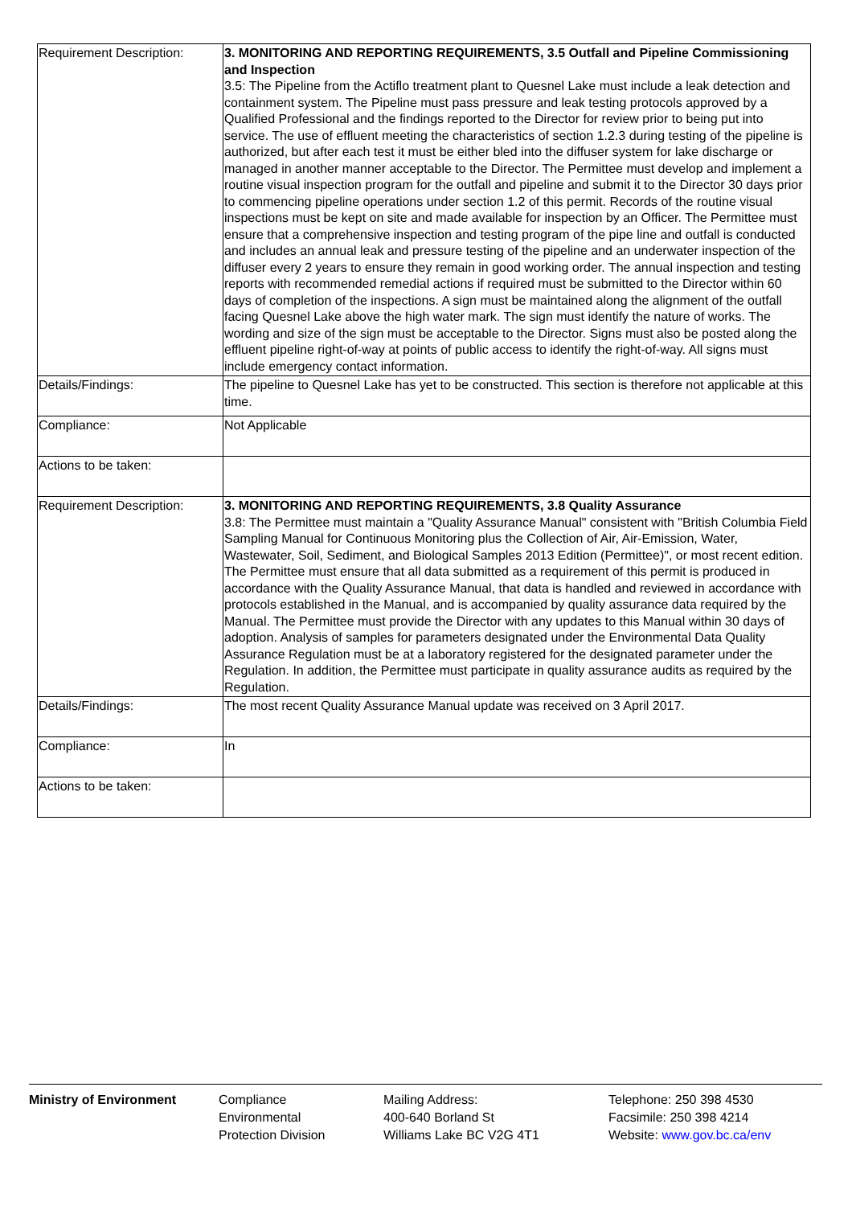| Requirement Description: | 3. MONITORING AND REPORTING REQUIREMENTS, 3.5 Outfall and Pipeline Commissioning and Inspection 3.5: The Pipeline from the Actiflo treatment plant to Quesnel Lake must include a leak detection and containment system. The Pipeline must pass pressure and leak testing protocols approved by a Qualified Professional and the findings reported to the Director for review prior to being put into service. The use of effluent meeting the characteristics of section 1.2.3 during testing of the pipeline is authorized, but after each test it must be either bled into the diffuser system for lake discharge or managed in another manner acceptable to the Director. The Permittee must develop and implement a routine visual inspection program for the outfall and pipeline and submit it to the Director 30 days prior to commencing pipeline operations under section 1.2 of this permit. Records of the routine visual inspections must be kept on site and made available for inspection by an Officer. The Permittee must ensure that a comprehensive inspection and testing program of the pipe line and outfall is conducted and includes an annual leak and pressure testing of the pipeline and an underwater inspection of the diffuser every 2 years to ensure they remain in good working order. The annual inspection and testing reports with recommended remedial actions if required must be submitted to the Director within 60 days of completion of the inspections. A sign must be maintained along the alignment of the outfall facing Quesnel Lake above the high water mark. The sign must identify the nature of works. The wording and size of the sign must be acceptable to the Director. Signs must also be posted along the effluent pipeline right-of-way at points of public access to identify the right-of-way. All signs must include emergency contact information. |
| Details/Findings: | The pipeline to Quesnel Lake has yet to be constructed. This section is therefore not applicable at this time. |
| Compliance: | Not Applicable |
| Actions to be taken: | |
| Requirement Description: | 3. MONITORING AND REPORTING REQUIREMENTS, 3.8 Quality Assurance 3.8: The Permittee must maintain a "Quality Assurance Manual" consistent with "British Columbia Field Sampling Manual for Continuous Monitoring plus the Collection of Air, Air-Emission, Water, Wastewater, Soil, Sediment, and Biological Samples 2013 Edition (Permittee)", or most recent edition. The Permittee must ensure that all data submitted as a requirement of this permit is produced in accordance with the Quality Assurance Manual, that data is handled and reviewed in accordance with protocols established in the Manual, and is accompanied by quality assurance data required by the Manual. The Permittee must provide the Director with any updates to this Manual within 30 days of adoption. Analysis of samples for parameters designated under the Environmental Data Quality Assurance Regulation must be at a laboratory registered for the designated parameter under the Regulation. In addition, the Permittee must participate in quality assurance audits as required by the Regulation. |
| Details/Findings: | The most recent Quality Assurance Manual update was received on 3 April 2017. |
| Compliance: | In |
| Actions to be taken: | |
Ministry of Environment Compliance
Environmental
Protection Division
Mailing Address:
400-640 Borland St
Williams Lake BC V2G 4T1
Telephone: 250 398 4530
Facsimile: 250 398 4214
Website: www.gov.bc.ca/env